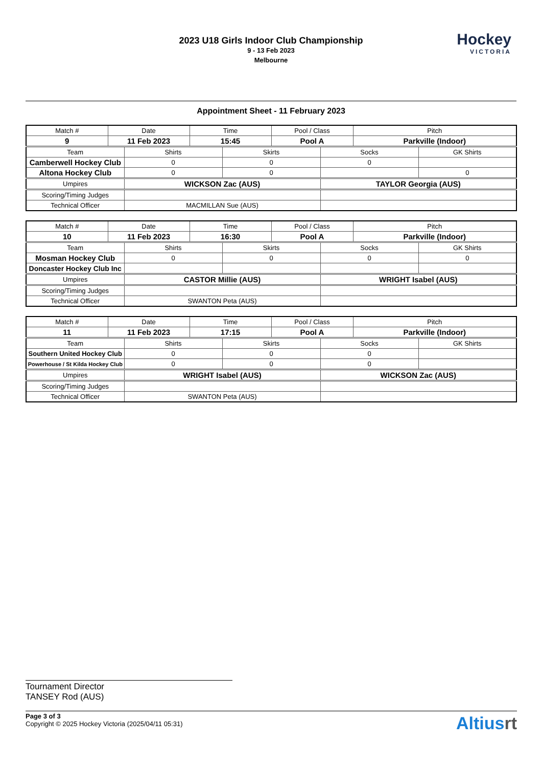2023 U18 Girls Indoor Club Championship
9 - 13 Feb 2023
Melbourne
Hockey
VICTORIA
Appointment Sheet - 11 February 2023
| Match # | Date | | Time | | Pool / Class | | Pitch | |
| 9 | 11 Feb 2023 | | 15:45 | | Pool A | | Parkville (Indoor) | |
| Team | | Shirts | | Skirts | | Socks | | GK Shirts |
| Camberwell Hockey Club | | 0 | | 0 | | 0 | | |
| Altona Hockey Club | | 0 | | 0 | | | | 0 |
| Umpires | | WICKSON Zac (AUS) | | | | TAYLOR Georgia (AUS) | | |
| Scoring/Timing Judges | | | | | | | | |
| Technical Officer | | MACMILLAN Sue (AUS) | | | | | | |
| Match # | Date | | Time | | Pool / Class | | Pitch | |
| 10 | 11 Feb 2023 | | 16:30 | | Pool A | | Parkville (Indoor) | |
| Team | | Shirts | | Skirts | | Socks | | GK Shirts |
| Mosman Hockey Club | | 0 | | 0 | | 0 | | 0 |
| Doncaster Hockey Club Inc | | | | | | | | |
| Umpires | | CASTOR Millie (AUS) | | | | WRIGHT Isabel (AUS) | | |
| Scoring/Timing Judges | | | | | | | | |
| Technical Officer | | SWANTON Peta (AUS) | | | | | | |
| Match # | Date | | Time | | Pool / Class | | Pitch | |
| 11 | 11 Feb 2023 | | 17:15 | | Pool A | | Parkville (Indoor) | |
| Team | | Shirts | | Skirts | | Socks | | GK Shirts |
| Southern United Hockey Club | | 0 | | 0 | | 0 | | |
| Powerhouse / St Kilda Hockey Club | | 0 | | 0 | | 0 | | |
| Umpires | | WRIGHT Isabel (AUS) | | | | WICKSON Zac (AUS) | | |
| Scoring/Timing Judges | | | | | | | | |
| Technical Officer | | SWANTON Peta (AUS) | | | | | | |
Tournament Director
TANSEY Rod (AUS)
Page 3 of 3
Copyright © 2025 Hockey Victoria (2025/04/11 05:31)
Altiusrt